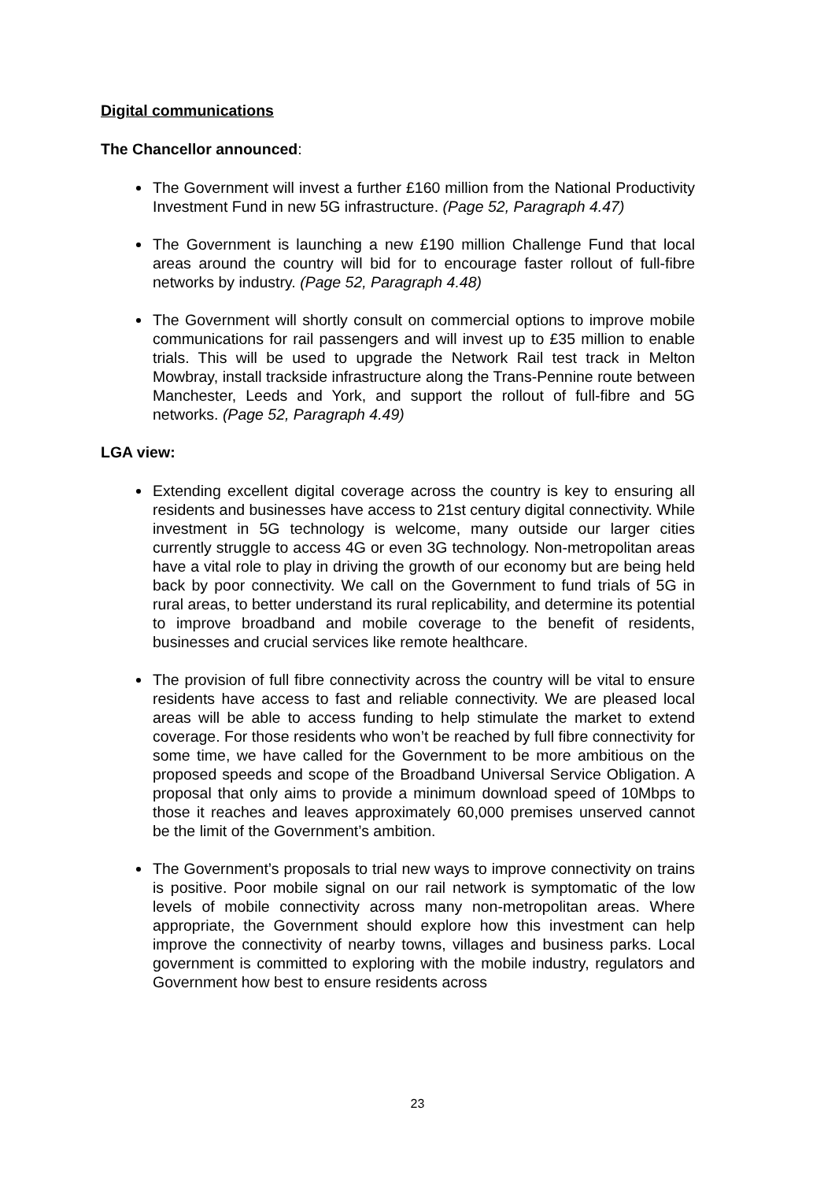Digital communications
The Chancellor announced:
The Government will invest a further £160 million from the National Productivity Investment Fund in new 5G infrastructure. (Page 52, Paragraph 4.47)
The Government is launching a new £190 million Challenge Fund that local areas around the country will bid for to encourage faster rollout of full-fibre networks by industry. (Page 52, Paragraph 4.48)
The Government will shortly consult on commercial options to improve mobile communications for rail passengers and will invest up to £35 million to enable trials. This will be used to upgrade the Network Rail test track in Melton Mowbray, install trackside infrastructure along the Trans-Pennine route between Manchester, Leeds and York, and support the rollout of full-fibre and 5G networks. (Page 52, Paragraph 4.49)
LGA view:
Extending excellent digital coverage across the country is key to ensuring all residents and businesses have access to 21st century digital connectivity. While investment in 5G technology is welcome, many outside our larger cities currently struggle to access 4G or even 3G technology. Non-metropolitan areas have a vital role to play in driving the growth of our economy but are being held back by poor connectivity. We call on the Government to fund trials of 5G in rural areas, to better understand its rural replicability, and determine its potential to improve broadband and mobile coverage to the benefit of residents, businesses and crucial services like remote healthcare.
The provision of full fibre connectivity across the country will be vital to ensure residents have access to fast and reliable connectivity. We are pleased local areas will be able to access funding to help stimulate the market to extend coverage. For those residents who won’t be reached by full fibre connectivity for some time, we have called for the Government to be more ambitious on the proposed speeds and scope of the Broadband Universal Service Obligation. A proposal that only aims to provide a minimum download speed of 10Mbps to those it reaches and leaves approximately 60,000 premises unserved cannot be the limit of the Government’s ambition.
The Government’s proposals to trial new ways to improve connectivity on trains is positive. Poor mobile signal on our rail network is symptomatic of the low levels of mobile connectivity across many non-metropolitan areas. Where appropriate, the Government should explore how this investment can help improve the connectivity of nearby towns, villages and business parks. Local government is committed to exploring with the mobile industry, regulators and Government how best to ensure residents across
23